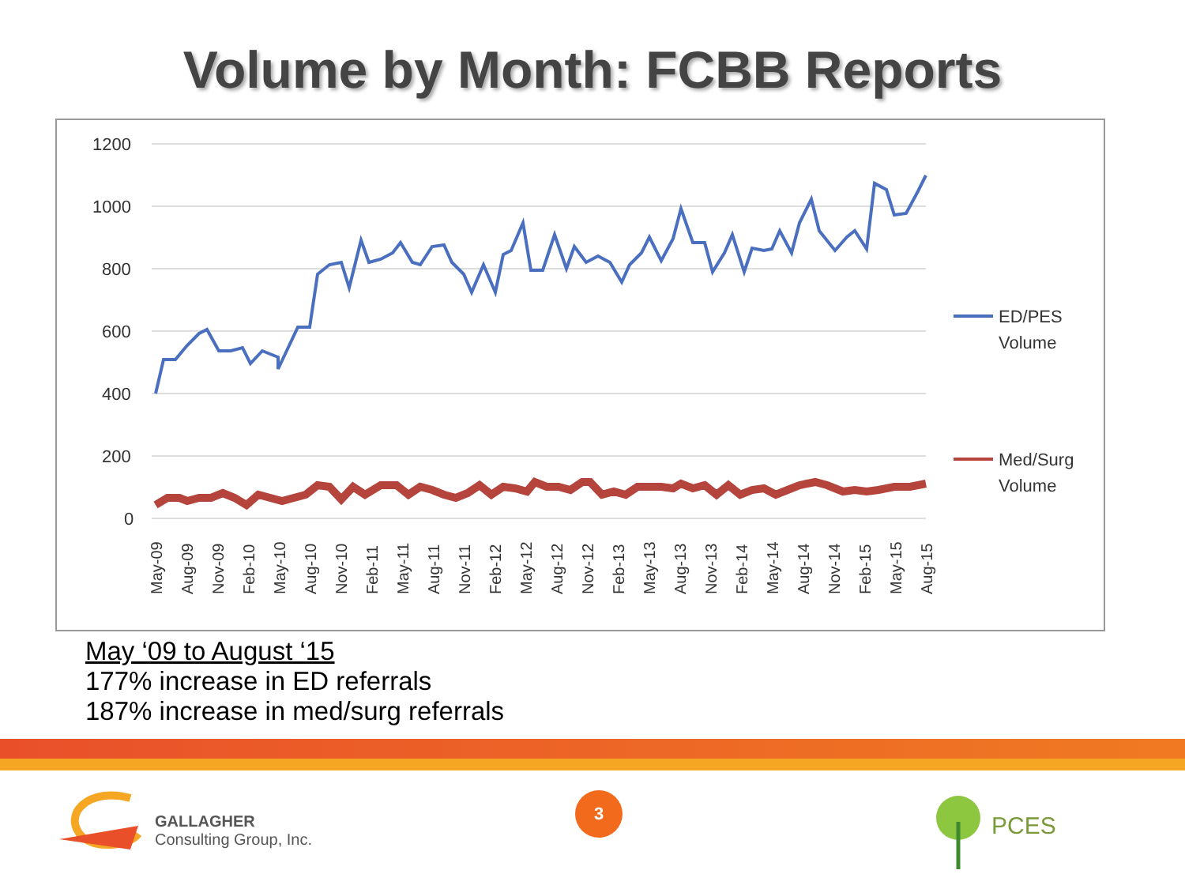Volume by Month: FCBB Reports
1200
1000
800
600
400
200
0
ED/PES
Volume
Med/Surg
Volume
May-09
Aug-09
Nov-09
Feb-10
May-10
Aug-10
Nov-10
Feb-11
May-11
Aug-11
Nov-11
Feb-12
May-12
Aug-12
Nov-12
Feb-13
May-13
Aug-13
Nov-13
Feb-14
May-14
Aug-14
Nov-14
Feb-15
May-15
Aug-15
May ‘09 to August ‘15
177% increase in ED referrals
187% increase in med/surg referrals
GALLAGHER
Consulting Group, Inc.
3
PCES